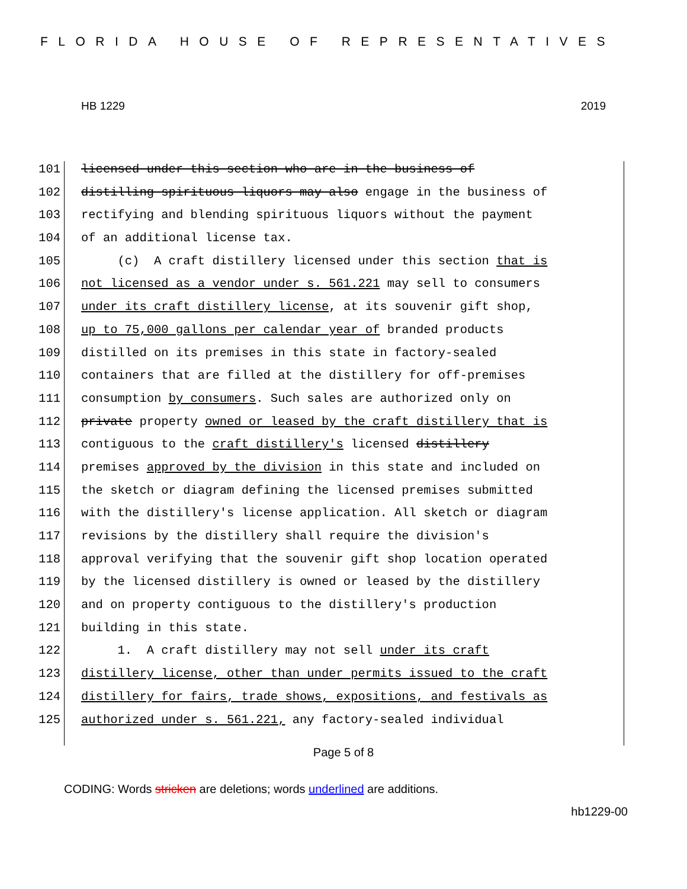FLORIDA HOUSE OF REPRESENTATIVES
HB 1229 2019
101 licensed under this section who are in the business of
102 distilling spirituous liquors may also engage in the business of
103 rectifying and blending spirituous liquors without the payment
104 of an additional license tax.
105 (c) A craft distillery licensed under this section that is
106 not licensed as a vendor under s. 561.221 may sell to consumers
107 under its craft distillery license, at its souvenir gift shop,
108 up to 75,000 gallons per calendar year of branded products
109 distilled on its premises in this state in factory-sealed
110 containers that are filled at the distillery for off-premises
111 consumption by consumers. Such sales are authorized only on
112 private property owned or leased by the craft distillery that is
113 contiguous to the craft distillery's licensed distillery
114 premises approved by the division in this state and included on
115 the sketch or diagram defining the licensed premises submitted
116 with the distillery's license application. All sketch or diagram
117 revisions by the distillery shall require the division's
118 approval verifying that the souvenir gift shop location operated
119 by the licensed distillery is owned or leased by the distillery
120 and on property contiguous to the distillery's production
121 building in this state.
122 1. A craft distillery may not sell under its craft
123 distillery license, other than under permits issued to the craft
124 distillery for fairs, trade shows, expositions, and festivals as
125 authorized under s. 561.221, any factory-sealed individual
Page 5 of 8
CODING: Words stricken are deletions; words underlined are additions.
hb1229-00